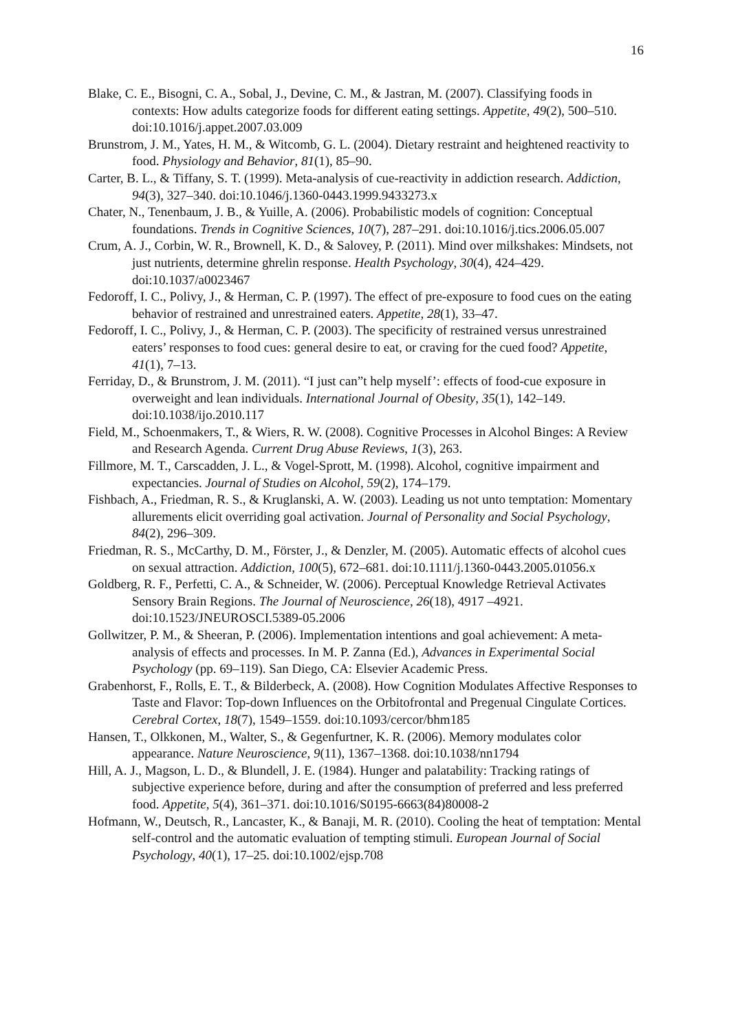16
Blake, C. E., Bisogni, C. A., Sobal, J., Devine, C. M., & Jastran, M. (2007). Classifying foods in contexts: How adults categorize foods for different eating settings. Appetite, 49(2), 500–510. doi:10.1016/j.appet.2007.03.009
Brunstrom, J. M., Yates, H. M., & Witcomb, G. L. (2004). Dietary restraint and heightened reactivity to food. Physiology and Behavior, 81(1), 85–90.
Carter, B. L., & Tiffany, S. T. (1999). Meta-analysis of cue-reactivity in addiction research. Addiction, 94(3), 327–340. doi:10.1046/j.1360-0443.1999.9433273.x
Chater, N., Tenenbaum, J. B., & Yuille, A. (2006). Probabilistic models of cognition: Conceptual foundations. Trends in Cognitive Sciences, 10(7), 287–291. doi:10.1016/j.tics.2006.05.007
Crum, A. J., Corbin, W. R., Brownell, K. D., & Salovey, P. (2011). Mind over milkshakes: Mindsets, not just nutrients, determine ghrelin response. Health Psychology, 30(4), 424–429. doi:10.1037/a0023467
Fedoroff, I. C., Polivy, J., & Herman, C. P. (1997). The effect of pre-exposure to food cues on the eating behavior of restrained and unrestrained eaters. Appetite, 28(1), 33–47.
Fedoroff, I. C., Polivy, J., & Herman, C. P. (2003). The specificity of restrained versus unrestrained eaters’ responses to food cues: general desire to eat, or craving for the cued food? Appetite, 41(1), 7–13.
Ferriday, D., & Brunstrom, J. M. (2011). “I just can”t help myself’: effects of food-cue exposure in overweight and lean individuals. International Journal of Obesity, 35(1), 142–149. doi:10.1038/ijo.2010.117
Field, M., Schoenmakers, T., & Wiers, R. W. (2008). Cognitive Processes in Alcohol Binges: A Review and Research Agenda. Current Drug Abuse Reviews, 1(3), 263.
Fillmore, M. T., Carscadden, J. L., & Vogel-Sprott, M. (1998). Alcohol, cognitive impairment and expectancies. Journal of Studies on Alcohol, 59(2), 174–179.
Fishbach, A., Friedman, R. S., & Kruglanski, A. W. (2003). Leading us not unto temptation: Momentary allurements elicit overriding goal activation. Journal of Personality and Social Psychology, 84(2), 296–309.
Friedman, R. S., McCarthy, D. M., Förster, J., & Denzler, M. (2005). Automatic effects of alcohol cues on sexual attraction. Addiction, 100(5), 672–681. doi:10.1111/j.1360-0443.2005.01056.x
Goldberg, R. F., Perfetti, C. A., & Schneider, W. (2006). Perceptual Knowledge Retrieval Activates Sensory Brain Regions. The Journal of Neuroscience, 26(18), 4917 –4921. doi:10.1523/JNEUROSCI.5389-05.2006
Gollwitzer, P. M., & Sheeran, P. (2006). Implementation intentions and goal achievement: A meta-analysis of effects and processes. In M. P. Zanna (Ed.), Advances in Experimental Social Psychology (pp. 69–119). San Diego, CA: Elsevier Academic Press.
Grabenhorst, F., Rolls, E. T., & Bilderbeck, A. (2008). How Cognition Modulates Affective Responses to Taste and Flavor: Top-down Influences on the Orbitofrontal and Pregenual Cingulate Cortices. Cerebral Cortex, 18(7), 1549–1559. doi:10.1093/cercor/bhm185
Hansen, T., Olkkonen, M., Walter, S., & Gegenfurtner, K. R. (2006). Memory modulates color appearance. Nature Neuroscience, 9(11), 1367–1368. doi:10.1038/nn1794
Hill, A. J., Magson, L. D., & Blundell, J. E. (1984). Hunger and palatability: Tracking ratings of subjective experience before, during and after the consumption of preferred and less preferred food. Appetite, 5(4), 361–371. doi:10.1016/S0195-6663(84)80008-2
Hofmann, W., Deutsch, R., Lancaster, K., & Banaji, M. R. (2010). Cooling the heat of temptation: Mental self-control and the automatic evaluation of tempting stimuli. European Journal of Social Psychology, 40(1), 17–25. doi:10.1002/ejsp.708